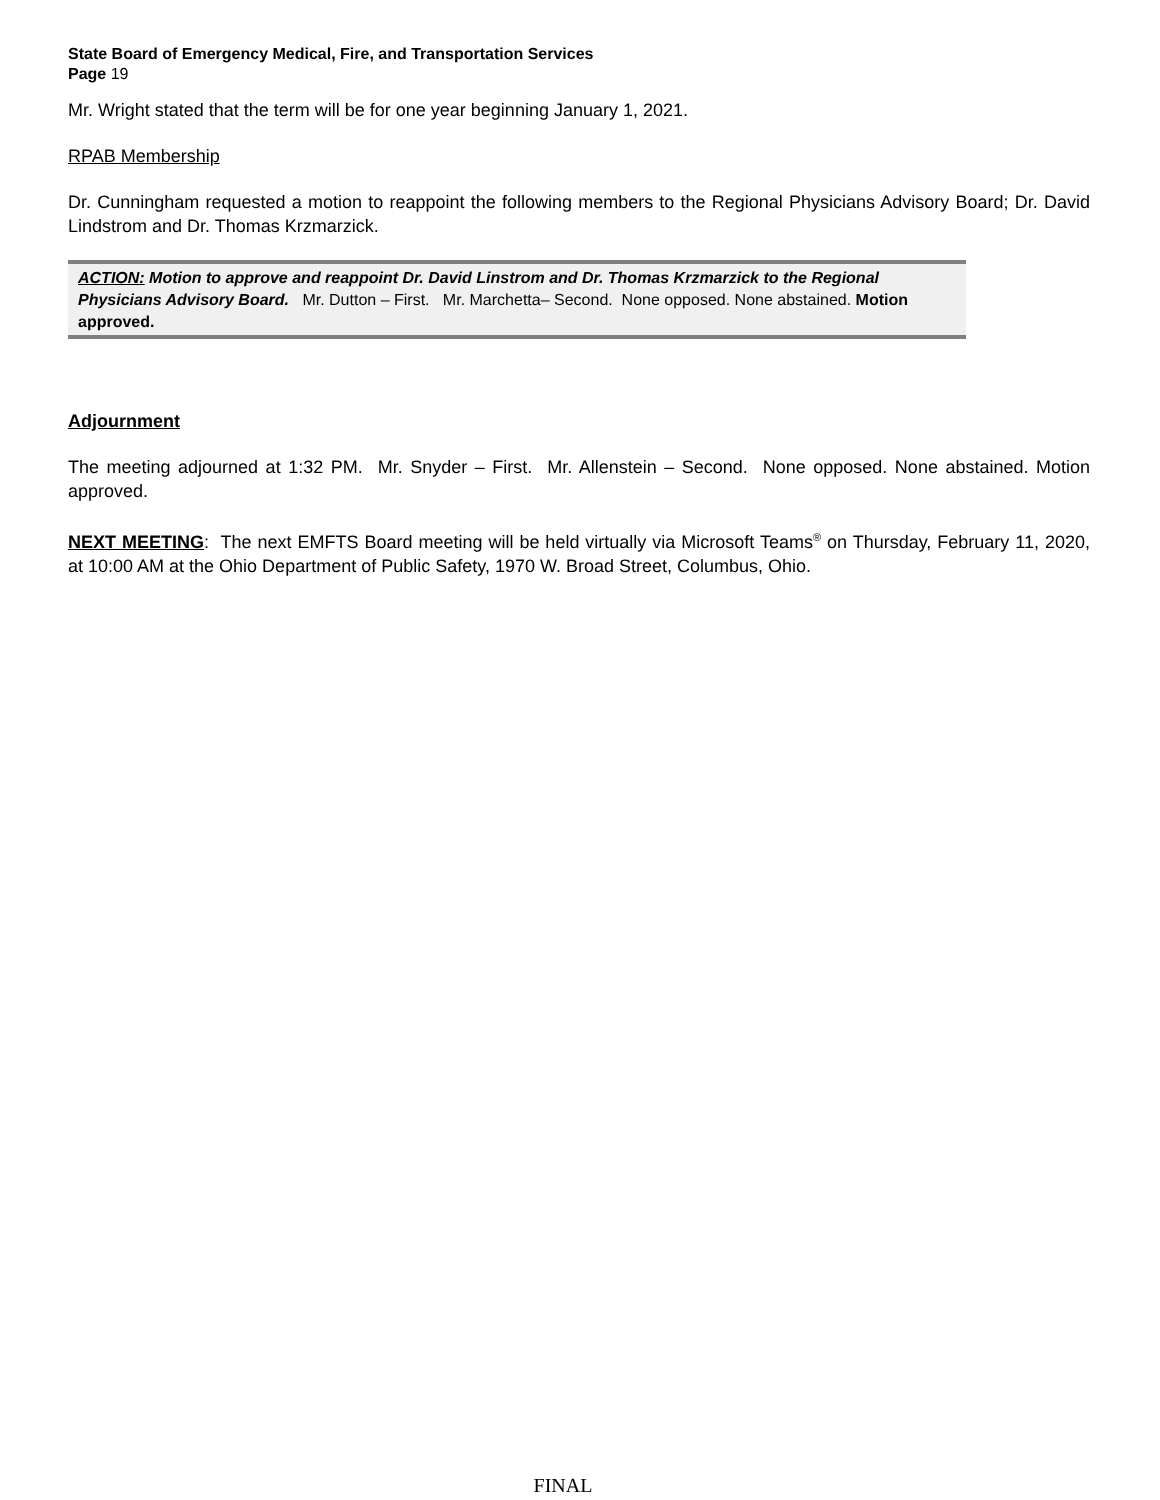State Board of Emergency Medical, Fire, and Transportation Services
Page 19
Mr. Wright stated that the term will be for one year beginning January 1, 2021.
RPAB Membership
Dr. Cunningham requested a motion to reappoint the following members to the Regional Physicians Advisory Board; Dr. David Lindstrom and Dr. Thomas Krzmarzick.
ACTION: Motion to approve and reappoint Dr. David Linstrom and Dr. Thomas Krzmarzick to the Regional Physicians Advisory Board. Mr. Dutton – First. Mr. Marchetta– Second. None opposed. None abstained. Motion approved.
Adjournment
The meeting adjourned at 1:32 PM. Mr. Snyder – First. Mr. Allenstein – Second. None opposed. None abstained. Motion approved.
NEXT MEETING: The next EMFTS Board meeting will be held virtually via Microsoft Teams<sup>®</sup> on Thursday, February 11, 2020, at 10:00 AM at the Ohio Department of Public Safety, 1970 W. Broad Street, Columbus, Ohio.
FINAL